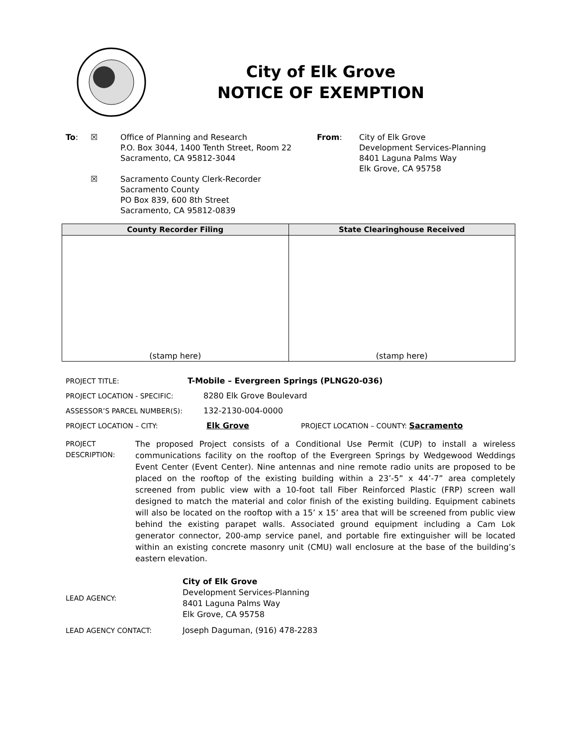City of Elk Grove
NOTICE OF EXEMPTION
To: ☒
☒
Office of Planning and Research
P.O. Box 3044, 1400 Tenth Street, Room 22
Sacramento, CA 95812-3044
Sacramento County Clerk-Recorder
Sacramento County
PO Box 839, 600 8th Street
Sacramento, CA 95812-0839
From: City of Elk Grove
Development Services-Planning
8401 Laguna Palms Way
Elk Grove, CA 95758
| County Recorder Filing | State Clearinghouse Received |
| --- | --- |
| (stamp here) | (stamp here) |
PROJECT TITLE: T-Mobile – Evergreen Springs (PLNG20-036)
PROJECT LOCATION - SPECIFIC: 8280 Elk Grove Boulevard
ASSESSOR’S PARCEL NUMBER(S): 132-2130-004-0000
PROJECT LOCATION – CITY: Elk Grove PROJECT LOCATION – COUNTY: Sacramento
PROJECT
DESCRIPTION:
The proposed Project consists of a Conditional Use Permit (CUP) to install a wireless communications facility on the rooftop of the Evergreen Springs by Wedgewood Weddings Event Center (Event Center). Nine antennas and nine remote radio units are proposed to be placed on the rooftop of the existing building within a 23’-5” x 44’-7” area completely screened from public view with a 10-foot tall Fiber Reinforced Plastic (FRP) screen wall designed to match the material and color finish of the existing building. Equipment cabinets will also be located on the rooftop with a 15’ x 15’ area that will be screened from public view behind the existing parapet walls. Associated ground equipment including a Cam Lok generator connector, 200-amp service panel, and portable fire extinguisher will be located within an existing concrete masonry unit (CMU) wall enclosure at the base of the building’s eastern elevation.
LEAD AGENCY:
City of Elk Grove
Development Services-Planning
8401 Laguna Palms Way
Elk Grove, CA 95758
LEAD AGENCY CONTACT: Joseph Daguman, (916) 478-2283